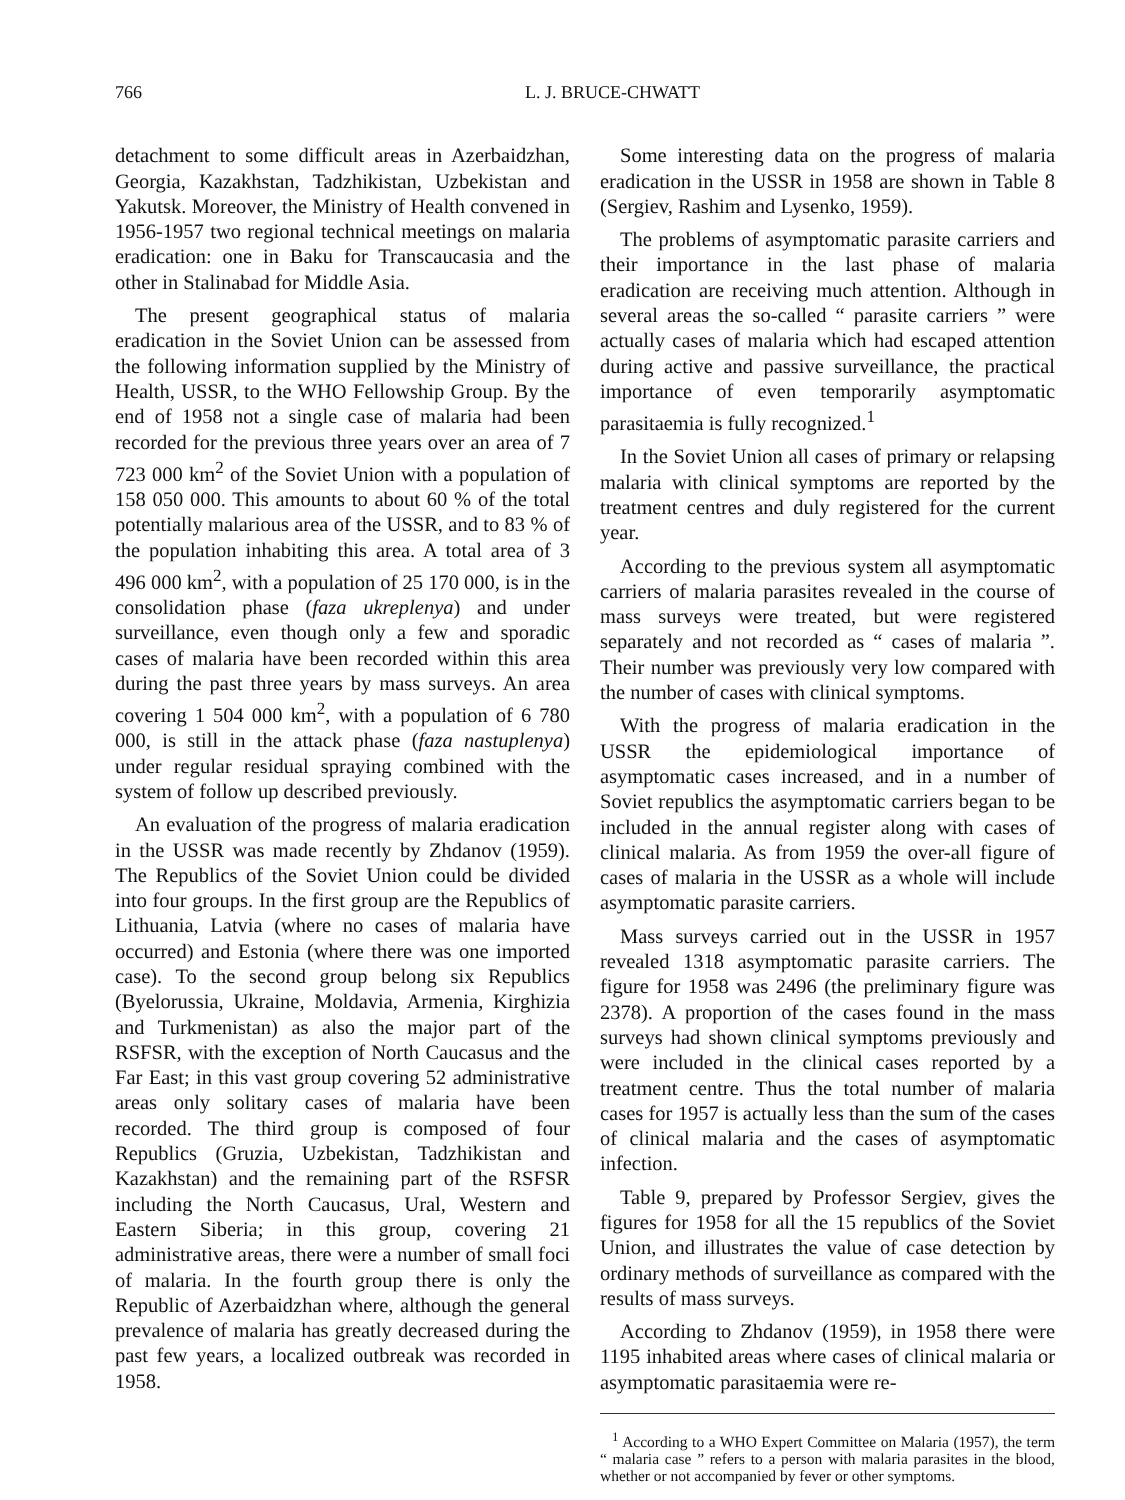766 L. J. BRUCE-CHWATT
detachment to some difficult areas in Azerbaidzhan, Georgia, Kazakhstan, Tadzhikistan, Uzbekistan and Yakutsk. Moreover, the Ministry of Health convened in 1956-1957 two regional technical meetings on malaria eradication: one in Baku for Transcaucasia and the other in Stalinabad for Middle Asia.
The present geographical status of malaria eradication in the Soviet Union can be assessed from the following information supplied by the Ministry of Health, USSR, to the WHO Fellowship Group. By the end of 1958 not a single case of malaria had been recorded for the previous three years over an area of 7 723 000 km<sup>2</sup> of the Soviet Union with a population of 158 050 000. This amounts to about 60 % of the total potentially malarious area of the USSR, and to 83 % of the population inhabiting this area. A total area of 3 496 000 km<sup>2</sup>, with a population of 25 170 000, is in the consolidation phase (faza ukreplenya) and under surveillance, even though only a few and sporadic cases of malaria have been recorded within this area during the past three years by mass surveys. An area covering 1 504 000 km<sup>2</sup>, with a population of 6 780 000, is still in the attack phase (faza nastuplenya) under regular residual spraying combined with the system of follow up described previously.
An evaluation of the progress of malaria eradication in the USSR was made recently by Zhdanov (1959). The Republics of the Soviet Union could be divided into four groups. In the first group are the Republics of Lithuania, Latvia (where no cases of malaria have occurred) and Estonia (where there was one imported case). To the second group belong six Republics (Byelorussia, Ukraine, Moldavia, Armenia, Kirghizia and Turkmenistan) as also the major part of the RSFSR, with the exception of North Caucasus and the Far East; in this vast group covering 52 administrative areas only solitary cases of malaria have been recorded. The third group is composed of four Republics (Gruzia, Uzbekistan, Tadzhikistan and Kazakhstan) and the remaining part of the RSFSR including the North Caucasus, Ural, Western and Eastern Siberia; in this group, covering 21 administrative areas, there were a number of small foci of malaria. In the fourth group there is only the Republic of Azerbaidzhan where, although the general prevalence of malaria has greatly decreased during the past few years, a localized outbreak was recorded in 1958.
Some interesting data on the progress of malaria eradication in the USSR in 1958 are shown in Table 8 (Sergiev, Rashim and Lysenko, 1959).
The problems of asymptomatic parasite carriers and their importance in the last phase of malaria eradication are receiving much attention. Although in several areas the so-called “ parasite carriers ” were actually cases of malaria which had escaped attention during active and passive surveillance, the practical importance of even temporarily asymptomatic parasitaemia is fully recognized.<sup>1</sup>
In the Soviet Union all cases of primary or relapsing malaria with clinical symptoms are reported by the treatment centres and duly registered for the current year.
According to the previous system all asymptomatic carriers of malaria parasites revealed in the course of mass surveys were treated, but were registered separately and not recorded as “ cases of malaria ”. Their number was previously very low compared with the number of cases with clinical symptoms.
With the progress of malaria eradication in the USSR the epidemiological importance of asymptomatic cases increased, and in a number of Soviet republics the asymptomatic carriers began to be included in the annual register along with cases of clinical malaria. As from 1959 the over-all figure of cases of malaria in the USSR as a whole will include asymptomatic parasite carriers.
Mass surveys carried out in the USSR in 1957 revealed 1318 asymptomatic parasite carriers. The figure for 1958 was 2496 (the preliminary figure was 2378). A proportion of the cases found in the mass surveys had shown clinical symptoms previously and were included in the clinical cases reported by a treatment centre. Thus the total number of malaria cases for 1957 is actually less than the sum of the cases of clinical malaria and the cases of asymptomatic infection.
Table 9, prepared by Professor Sergiev, gives the figures for 1958 for all the 15 republics of the Soviet Union, and illustrates the value of case detection by ordinary methods of surveillance as compared with the results of mass surveys.
According to Zhdanov (1959), in 1958 there were 1195 inhabited areas where cases of clinical malaria or asymptomatic parasitaemia were re-
<sup>1</sup> According to a WHO Expert Committee on Malaria (1957), the term “ malaria case ” refers to a person with malaria parasites in the blood, whether or not accompanied by fever or other symptoms.